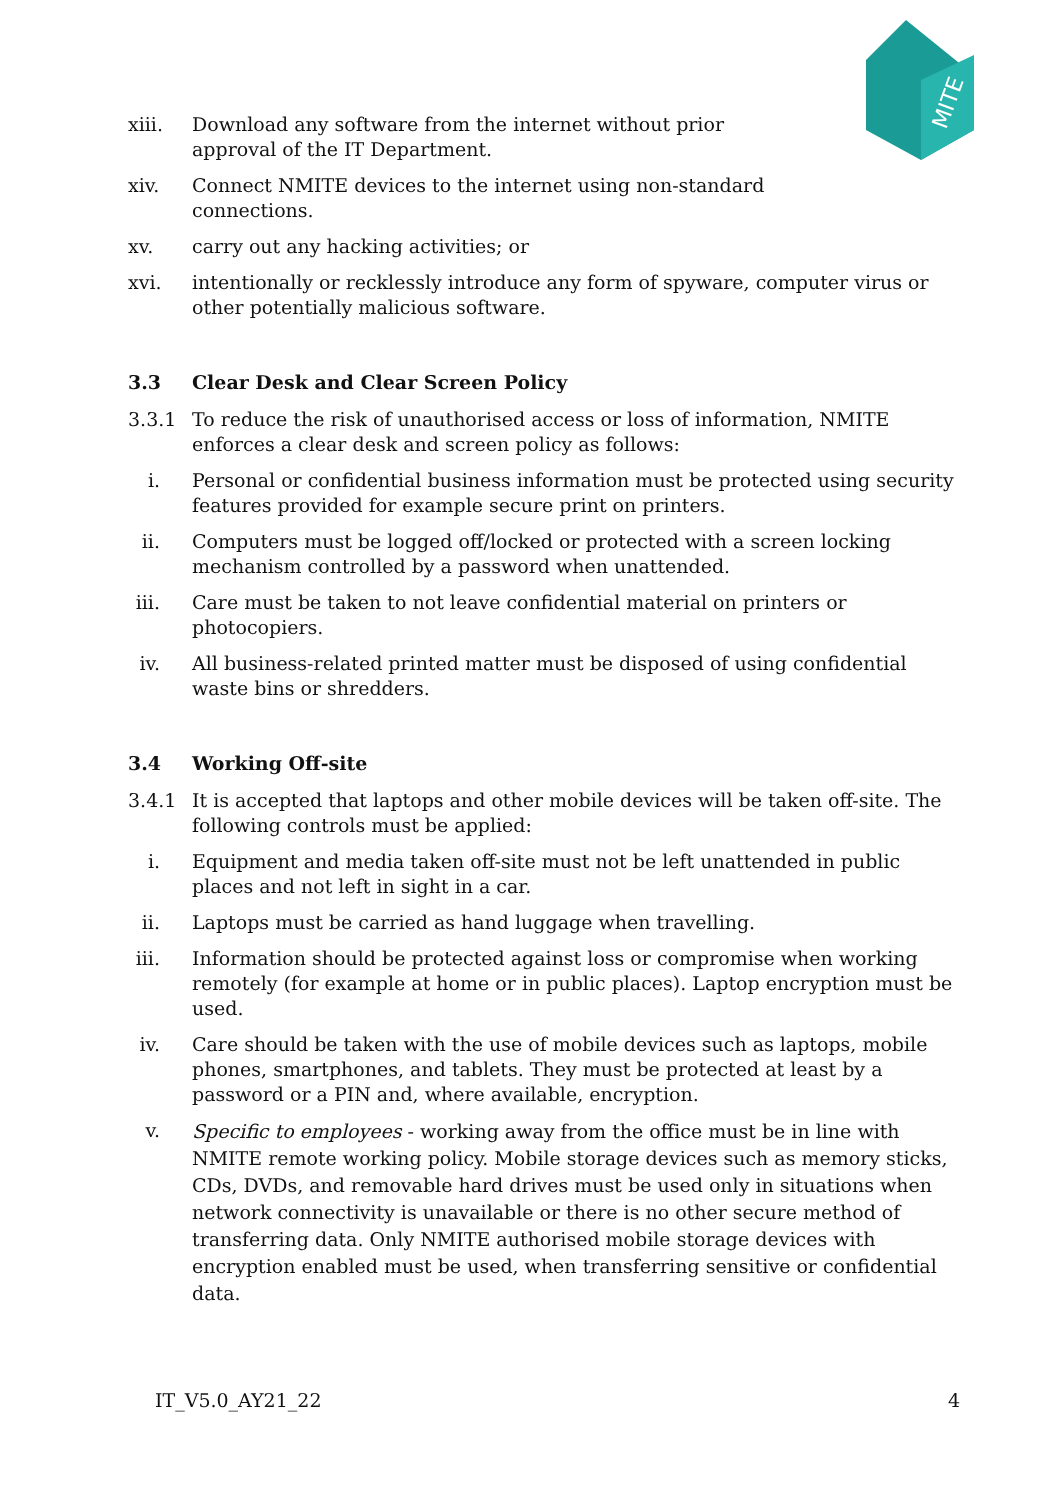MITE
xiii. Download any software from the internet without prior
approval of the IT Department.
xiv. Connect NMITE devices to the internet using non-standard
connections.
xv. carry out any hacking activities; or
xvi. intentionally or recklessly introduce any form of spyware, computer virus or other potentially malicious software.
3.3 Clear Desk and Clear Screen Policy
3.3.1 To reduce the risk of unauthorised access or loss of information, NMITE enforces a clear desk and screen policy as follows:
i. Personal or confidential business information must be protected using security features provided for example secure print on printers.
ii. Computers must be logged off/locked or protected with a screen locking mechanism controlled by a password when unattended.
iii. Care must be taken to not leave confidential material on printers or photocopiers.
iv. All business-related printed matter must be disposed of using confidential waste bins or shredders.
3.4 Working Off-site
3.4.1 It is accepted that laptops and other mobile devices will be taken off-site. The following controls must be applied:
i. Equipment and media taken off-site must not be left unattended in public places and not left in sight in a car.
ii. Laptops must be carried as hand luggage when travelling.
iii. Information should be protected against loss or compromise when working remotely (for example at home or in public places). Laptop encryption must be used.
iv. Care should be taken with the use of mobile devices such as laptops, mobile phones, smartphones, and tablets. They must be protected at least by a password or a PIN and, where available, encryption.
v. Specific to employees - working away from the office must be in line with NMITE remote working policy. Mobile storage devices such as memory sticks, CDs, DVDs, and removable hard drives must be used only in situations when network connectivity is unavailable or there is no other secure method of transferring data. Only NMITE authorised mobile storage devices with encryption enabled must be used, when transferring sensitive or confidential data.
IT_V5.0_AY21_22 4